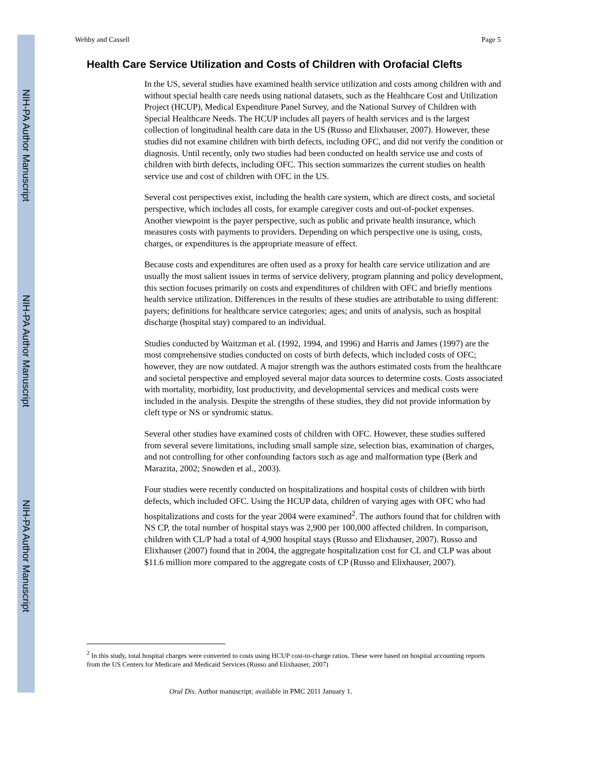NIH-PA Author Manuscript
NIH-PA Author Manuscript
NIH-PA Author Manuscript
Wehby and Cassell Page 5
Health Care Service Utilization and Costs of Children with Orofacial Clefts
In the US, several studies have examined health service utilization and costs among children with and without special health care needs using national datasets, such as the Healthcare Cost and Utilization Project (HCUP), Medical Expenditure Panel Survey, and the National Survey of Children with Special Healthcare Needs. The HCUP includes all payers of health services and is the largest collection of longitudinal health care data in the US (Russo and Elixhauser, 2007). However, these studies did not examine children with birth defects, including OFC, and did not verify the condition or diagnosis. Until recently, only two studies had been conducted on health service use and costs of children with birth defects, including OFC. This section summarizes the current studies on health service use and cost of children with OFC in the US.
Several cost perspectives exist, including the health care system, which are direct costs, and societal perspective, which includes all costs, for example caregiver costs and out-of-pocket expenses. Another viewpoint is the payer perspective, such as public and private health insurance, which measures costs with payments to providers. Depending on which perspective one is using, costs, charges, or expenditures is the appropriate measure of effect.
Because costs and expenditures are often used as a proxy for health care service utilization and are usually the most salient issues in terms of service delivery, program planning and policy development, this section focuses primarily on costs and expenditures of children with OFC and briefly mentions health service utilization. Differences in the results of these studies are attributable to using different: payers; definitions for healthcare service categories; ages; and units of analysis, such as hospital discharge (hospital stay) compared to an individual.
Studies conducted by Waitzman et al. (1992, 1994, and 1996) and Harris and James (1997) are the most comprehensive studies conducted on costs of birth defects, which included costs of OFC; however, they are now outdated. A major strength was the authors estimated costs from the healthcare and societal perspective and employed several major data sources to determine costs. Costs associated with mortality, morbidity, lost productivity, and developmental services and medical costs were included in the analysis. Despite the strengths of these studies, they did not provide information by cleft type or NS or syndromic status.
Several other studies have examined costs of children with OFC. However, these studies suffered from several severe limitations, including small sample size, selection bias, examination of charges, and not controlling for other confounding factors such as age and malformation type (Berk and Marazita, 2002; Snowden et al., 2003).
Four studies were recently conducted on hospitalizations and hospital costs of children with birth defects, which included OFC. Using the HCUP data, children of varying ages with OFC who had hospitalizations and costs for the year 2004 were examined<sup>2</sup>. The authors found that for children with NS CP, the total number of hospital stays was 2,900 per 100,000 affected children. In comparison, children with CL/P had a total of 4,900 hospital stays (Russo and Elixhauser, 2007). Russo and Elixhauser (2007) found that in 2004, the aggregate hospitalization cost for CL and CLP was about $11.6 million more compared to the aggregate costs of CP (Russo and Elixhauser, 2007).
<sup>2</sup> In this study, total hospital charges were converted to costs using HCUP cost-to-charge ratios. These were based on hospital accounting reports from the US Centers for Medicare and Medicaid Services (Russo and Elixhauser, 2007)
Oral Dis. Author manuscript; available in PMC 2011 January 1.